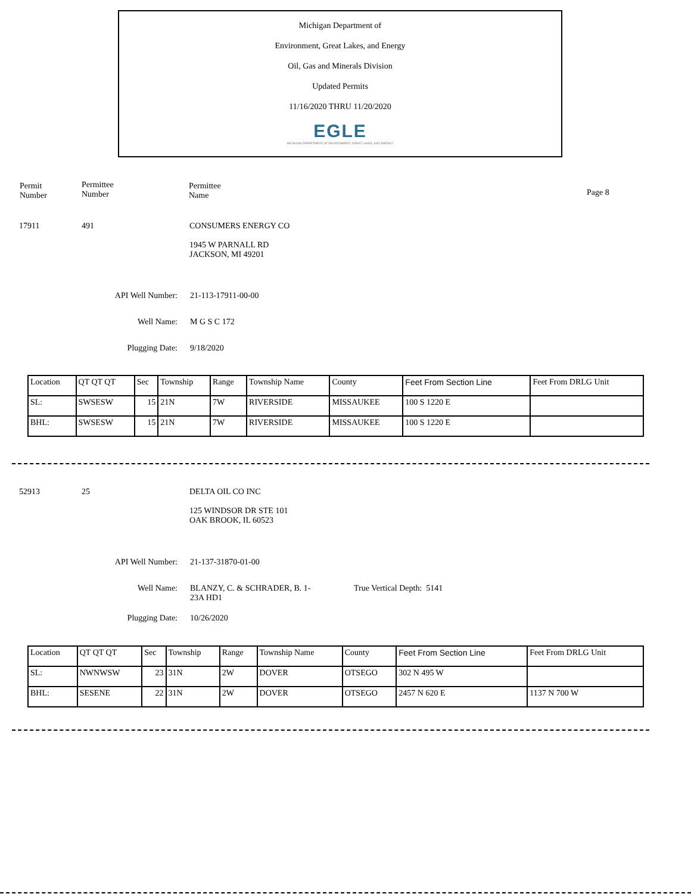Michigan Department of
Environment, Great Lakes, and Energy
Oil, Gas and Minerals Division
Updated Permits
11/16/2020 THRU 11/20/2020
EGLE
MICHIGAN DEPARTMENT OF ENVIRONMENT, GREAT LAKES, AND ENERGY
Permit
Number
Permittee
Number
Permittee
Name
Page 8
17911 491
CONSUMERS ENERGY CO
1945 W PARNALL RD
JACKSON, MI 49201
API Well Number: 21-113-17911-00-00
Well Name: M G S C 172
Plugging Date: 9/18/2020
| Location | QT QT QT | Sec | Township | Range | Township Name | County | Feet From Section Line | Feet From DRLG Unit |
| --- | --- | --- | --- | --- | --- | --- | --- | --- |
| SL: | SWSESW | 15 | 21N | 7W | RIVERSIDE | MISSAUKEE | 100 S 1220 E | |
| BHL: | SWSESW | 15 | 21N | 7W | RIVERSIDE | MISSAUKEE | 100 S 1220 E | |
52913 25
DELTA OIL CO INC
125 WINDSOR DR STE 101
OAK BROOK, IL 60523
API Well Number: 21-137-31870-01-00
Well Name:
BLANZY, C. & SCHRADER, B. 1-
23A HD1
True Vertical Depth: 5141
Plugging Date: 10/26/2020
| Location | QT QT QT | Sec | Township | Range | Township Name | County | Feet From Section Line | Feet From DRLG Unit |
| --- | --- | --- | --- | --- | --- | --- | --- | --- |
| SL: | NWNWSW | 23 | 31N | 2W | DOVER | OTSEGO | 302 N 495 W | |
| BHL: | SESENE | 22 | 31N | 2W | DOVER | OTSEGO | 2457 N 620 E | 1137 N 700 W |